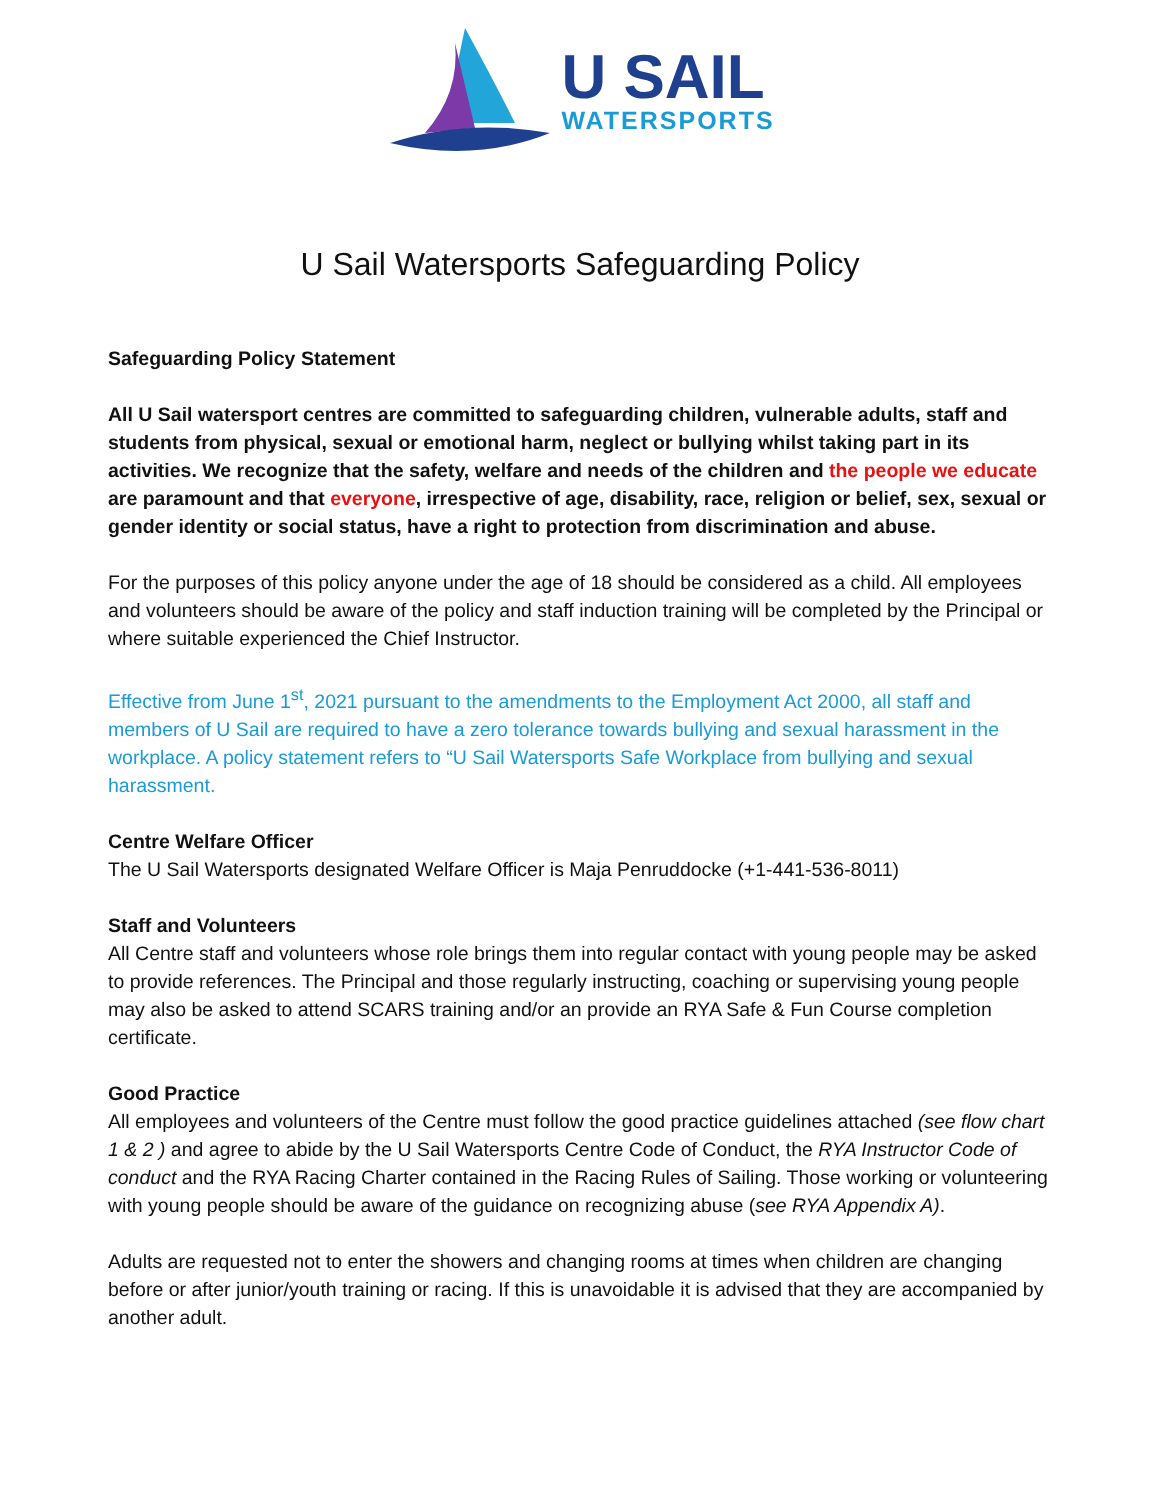U SAIL
WATERSPORTS
U Sail Watersports Safeguarding Policy
Safeguarding Policy Statement
All U Sail watersport centres are committed to safeguarding children, vulnerable adults, staff and students from physical, sexual or emotional harm, neglect or bullying whilst taking part in its activities. We recognize that the safety, welfare and needs of the children and the people we educate are paramount and that everyone, irrespective of age, disability, race, religion or belief, sex, sexual or gender identity or social status, have a right to protection from discrimination and abuse.
For the purposes of this policy anyone under the age of 18 should be considered as a child. All employees and volunteers should be aware of the policy and staff induction training will be completed by the Principal or where suitable experienced the Chief Instructor.
Effective from June 1<sup>st</sup>, 2021 pursuant to the amendments to the Employment Act 2000, all staff and members of U Sail are required to have a zero tolerance towards bullying and sexual harassment in the workplace. A policy statement refers to “U Sail Watersports Safe Workplace from bullying and sexual harassment.
Centre Welfare Officer
The U Sail Watersports designated Welfare Officer is Maja Penruddocke (+1-441-536-8011)
Staff and Volunteers
All Centre staff and volunteers whose role brings them into regular contact with young people may be asked to provide references. The Principal and those regularly instructing, coaching or supervising young people may also be asked to attend SCARS training and/or an provide an RYA Safe & Fun Course completion certificate.
Good Practice
All employees and volunteers of the Centre must follow the good practice guidelines attached (see flow chart 1 & 2 ) and agree to abide by the U Sail Watersports Centre Code of Conduct, the RYA Instructor Code of conduct and the RYA Racing Charter contained in the Racing Rules of Sailing. Those working or volunteering with young people should be aware of the guidance on recognizing abuse (see RYA Appendix A).
Adults are requested not to enter the showers and changing rooms at times when children are changing before or after junior/youth training or racing. If this is unavoidable it is advised that they are accompanied by another adult.